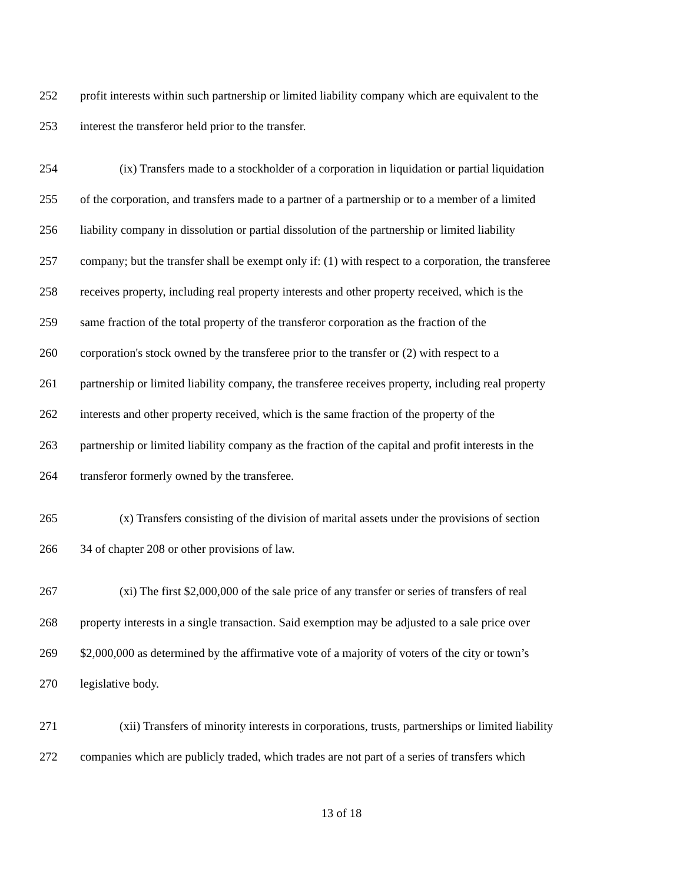252 profit interests within such partnership or limited liability company which are equivalent to the
253 interest the transferor held prior to the transfer.
254 (ix) Transfers made to a stockholder of a corporation in liquidation or partial liquidation
255 of the corporation, and transfers made to a partner of a partnership or to a member of a limited
256 liability company in dissolution or partial dissolution of the partnership or limited liability
257 company; but the transfer shall be exempt only if: (1) with respect to a corporation, the transferee
258 receives property, including real property interests and other property received, which is the
259 same fraction of the total property of the transferor corporation as the fraction of the
260 corporation's stock owned by the transferee prior to the transfer or (2) with respect to a
261 partnership or limited liability company, the transferee receives property, including real property
262 interests and other property received, which is the same fraction of the property of the
263 partnership or limited liability company as the fraction of the capital and profit interests in the
264 transferor formerly owned by the transferee.
265 (x) Transfers consisting of the division of marital assets under the provisions of section
266 34 of chapter 208 or other provisions of law.
267 (xi) The first $2,000,000 of the sale price of any transfer or series of transfers of real
268 property interests in a single transaction. Said exemption may be adjusted to a sale price over
269 $2,000,000 as determined by the affirmative vote of a majority of voters of the city or town’s
270 legislative body.
271 (xii) Transfers of minority interests in corporations, trusts, partnerships or limited liability
272 companies which are publicly traded, which trades are not part of a series of transfers which
13 of 18